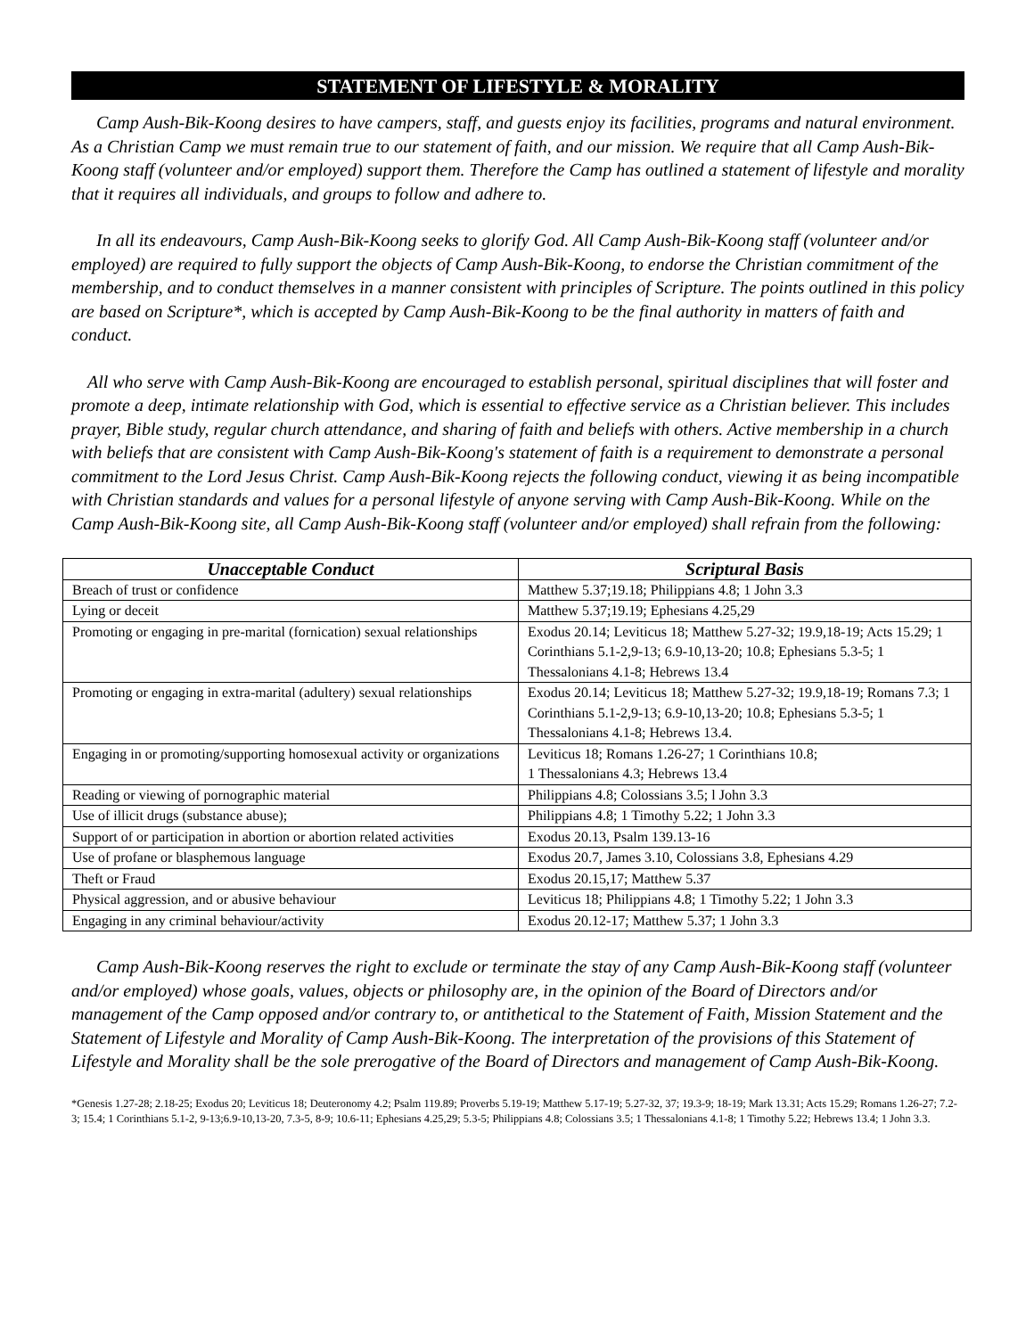STATEMENT OF LIFESTYLE & MORALITY
Camp Aush-Bik-Koong desires to have campers, staff, and guests enjoy its facilities, programs and natural environment. As a Christian Camp we must remain true to our statement of faith, and our mission. We require that all Camp Aush-Bik-Koong staff (volunteer and/or employed) support them. Therefore the Camp has outlined a statement of lifestyle and morality that it requires all individuals, and groups to follow and adhere to.
In all its endeavours, Camp Aush-Bik-Koong seeks to glorify God. All Camp Aush-Bik-Koong staff (volunteer and/or employed) are required to fully support the objects of Camp Aush-Bik-Koong, to endorse the Christian commitment of the membership, and to conduct themselves in a manner consistent with principles of Scripture. The points outlined in this policy are based on Scripture*, which is accepted by Camp Aush-Bik-Koong to be the final authority in matters of faith and conduct.
All who serve with Camp Aush-Bik-Koong are encouraged to establish personal, spiritual disciplines that will foster and promote a deep, intimate relationship with God, which is essential to effective service as a Christian believer. This includes prayer, Bible study, regular church attendance, and sharing of faith and beliefs with others. Active membership in a church with beliefs that are consistent with Camp Aush-Bik-Koong's statement of faith is a requirement to demonstrate a personal commitment to the Lord Jesus Christ. Camp Aush-Bik-Koong rejects the following conduct, viewing it as being incompatible with Christian standards and values for a personal lifestyle of anyone serving with Camp Aush-Bik-Koong. While on the Camp Aush-Bik-Koong site, all Camp Aush-Bik-Koong staff (volunteer and/or employed) shall refrain from the following:
| Unacceptable Conduct | Scriptural Basis |
| --- | --- |
| Breach of trust or confidence | Matthew 5.37;19.18; Philippians 4.8; 1 John 3.3 |
| Lying or deceit | Matthew 5.37;19.19; Ephesians 4.25,29 |
| Promoting or engaging in pre-marital (fornication) sexual relationships | Exodus 20.14; Leviticus 18; Matthew 5.27-32; 19.9,18-19; Acts 15.29; 1 Corinthians 5.1-2,9-13; 6.9-10,13-20; 10.8; Ephesians 5.3-5; 1 Thessalonians 4.1-8; Hebrews 13.4 |
| Promoting or engaging in extra-marital (adultery) sexual relationships | Exodus 20.14; Leviticus 18; Matthew 5.27-32; 19.9,18-19; Romans 7.3; 1 Corinthians 5.1-2,9-13; 6.9-10,13-20; 10.8; Ephesians 5.3-5; 1 Thessalonians 4.1-8; Hebrews 13.4. |
| Engaging in or promoting/supporting homosexual activity or organizations | Leviticus 18; Romans 1.26-27; 1 Corinthians 10.8; 1 Thessalonians 4.3; Hebrews 13.4 |
| Reading or viewing of pornographic material | Philippians 4.8; Colossians 3.5; l John 3.3 |
| Use of illicit drugs (substance abuse); | Philippians 4.8; 1 Timothy 5.22; 1 John 3.3 |
| Support of or participation in abortion or abortion related activities | Exodus 20.13, Psalm 139.13-16 |
| Use of profane or blasphemous language | Exodus 20.7, James 3.10, Colossians 3.8, Ephesians 4.29 |
| Theft or Fraud | Exodus 20.15,17; Matthew 5.37 |
| Physical aggression, and or abusive behaviour | Leviticus 18; Philippians 4.8; 1 Timothy 5.22; 1 John 3.3 |
| Engaging in any criminal behaviour/activity | Exodus 20.12-17; Matthew 5.37; 1 John 3.3 |
Camp Aush-Bik-Koong reserves the right to exclude or terminate the stay of any Camp Aush-Bik-Koong staff (volunteer and/or employed) whose goals, values, objects or philosophy are, in the opinion of the Board of Directors and/or management of the Camp opposed and/or contrary to, or antithetical to the Statement of Faith, Mission Statement and the Statement of Lifestyle and Morality of Camp Aush-Bik-Koong. The interpretation of the provisions of this Statement of Lifestyle and Morality shall be the sole prerogative of the Board of Directors and management of Camp Aush-Bik-Koong.
*Genesis 1.27-28; 2.18-25; Exodus 20; Leviticus 18; Deuteronomy 4.2; Psalm 119.89; Proverbs 5.19-19; Matthew 5.17-19; 5.27-32, 37; 19.3-9; 18-19; Mark 13.31; Acts 15.29; Romans 1.26-27; 7.2-3; 15.4; 1 Corinthians 5.1-2, 9-13;6.9-10,13-20, 7.3-5, 8-9; 10.6-11; Ephesians 4.25,29; 5.3-5; Philippians 4.8; Colossians 3.5; 1 Thessalonians 4.1-8; 1 Timothy 5.22; Hebrews 13.4; 1 John 3.3.